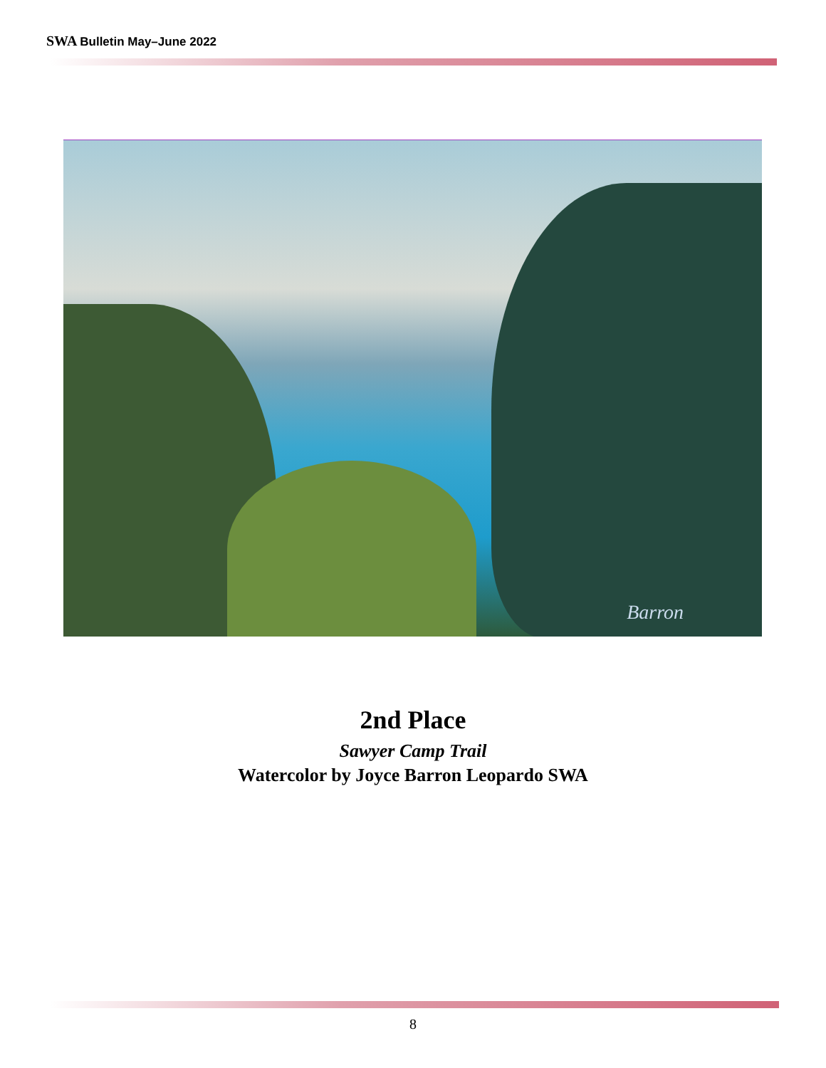SWA Bulletin May–June 2022
Barron
2nd Place
Sawyer Camp Trail
Watercolor by Joyce Barron Leopardo SWA
8